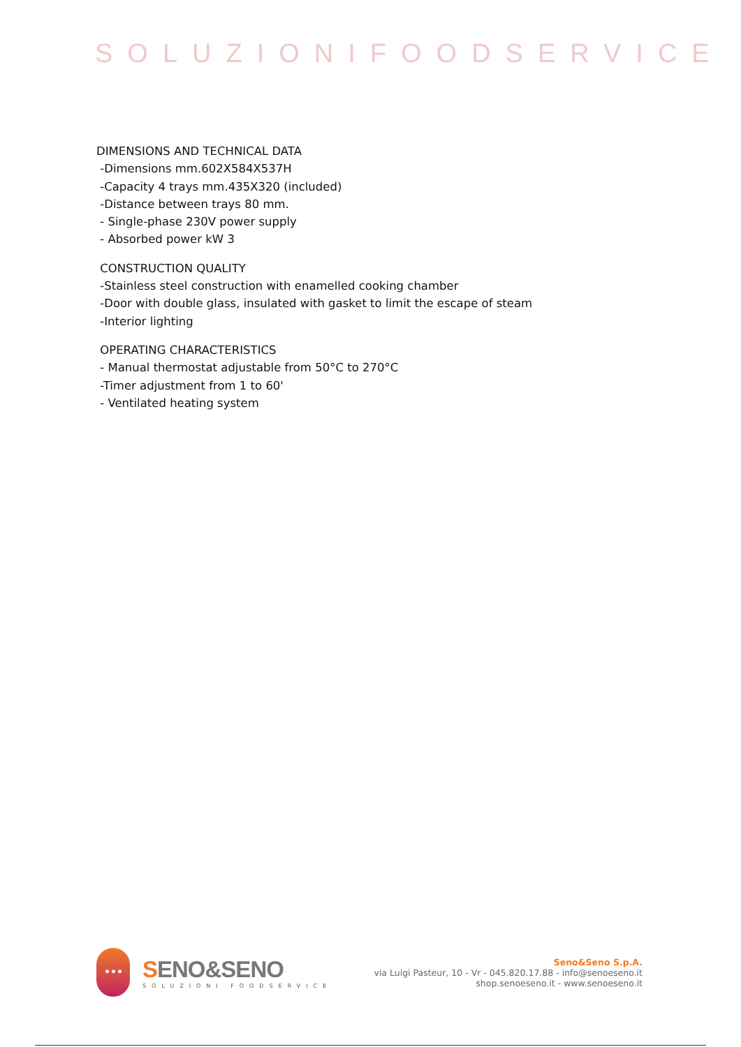SOLUZIONIFOODSERVICE
DIMENSIONS AND TECHNICAL DATA
-Dimensions mm.602X584X537H
-Capacity 4 trays mm.435X320 (included)
-Distance between trays 80 mm.
- Single-phase 230V power supply
- Absorbed power kW 3
CONSTRUCTION QUALITY
-Stainless steel construction with enamelled cooking chamber
-Door with double glass, insulated with gasket to limit the escape of steam
-Interior lighting
OPERATING CHARACTERISTICS
- Manual thermostat adjustable from 50°C to 270°C
-Timer adjustment from 1 to 60'
- Ventilated heating system
•••
SENO&SENO
SOLUZIONI FOODSERVICE
Seno&Seno S.p.A.
via Luigi Pasteur, 10 - Vr - 045.820.17.88 - info@senoeseno.it
shop.senoeseno.it - www.senoeseno.it